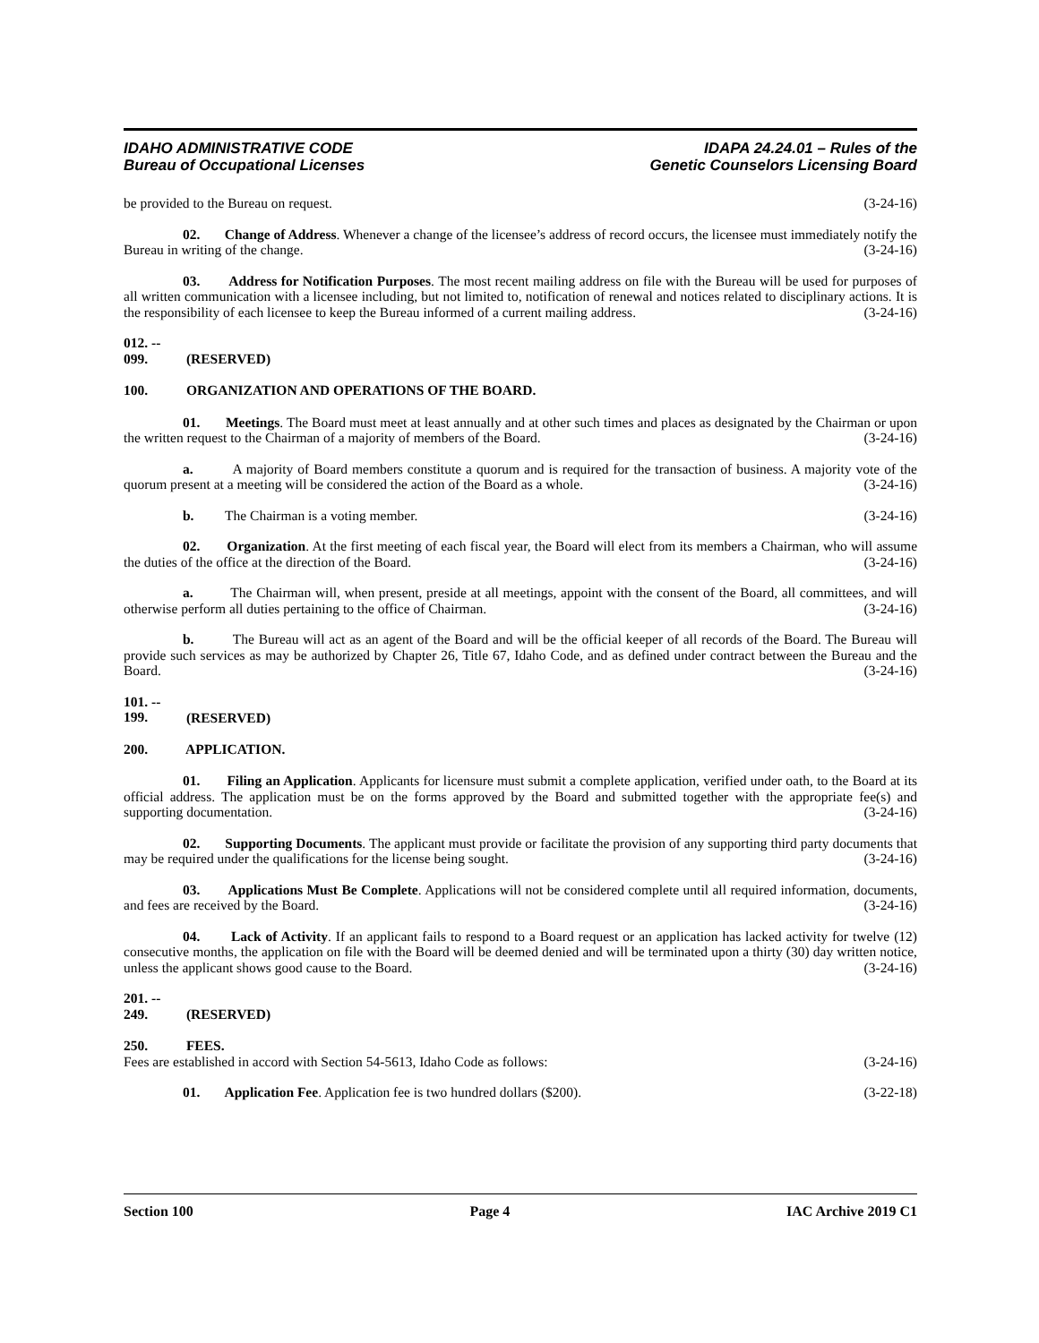IDAHO ADMINISTRATIVE CODE
Bureau of Occupational Licenses
IDAPA 24.24.01 – Rules of the
Genetic Counselors Licensing Board
be provided to the Bureau on request. (3-24-16)
02. Change of Address. Whenever a change of the licensee’s address of record occurs, the licensee must immediately notify the Bureau in writing of the change. (3-24-16)
03. Address for Notification Purposes. The most recent mailing address on file with the Bureau will be used for purposes of all written communication with a licensee including, but not limited to, notification of renewal and notices related to disciplinary actions. It is the responsibility of each licensee to keep the Bureau informed of a current mailing address. (3-24-16)
012. -- 099. (RESERVED)
100. ORGANIZATION AND OPERATIONS OF THE BOARD.
01. Meetings. The Board must meet at least annually and at other such times and places as designated by the Chairman or upon the written request to the Chairman of a majority of members of the Board. (3-24-16)
a. A majority of Board members constitute a quorum and is required for the transaction of business. A majority vote of the quorum present at a meeting will be considered the action of the Board as a whole. (3-24-16)
b. The Chairman is a voting member. (3-24-16)
02. Organization. At the first meeting of each fiscal year, the Board will elect from its members a Chairman, who will assume the duties of the office at the direction of the Board. (3-24-16)
a. The Chairman will, when present, preside at all meetings, appoint with the consent of the Board, all committees, and will otherwise perform all duties pertaining to the office of Chairman. (3-24-16)
b. The Bureau will act as an agent of the Board and will be the official keeper of all records of the Board. The Bureau will provide such services as may be authorized by Chapter 26, Title 67, Idaho Code, and as defined under contract between the Bureau and the Board. (3-24-16)
101. -- 199. (RESERVED)
200. APPLICATION.
01. Filing an Application. Applicants for licensure must submit a complete application, verified under oath, to the Board at its official address. The application must be on the forms approved by the Board and submitted together with the appropriate fee(s) and supporting documentation. (3-24-16)
02. Supporting Documents. The applicant must provide or facilitate the provision of any supporting third party documents that may be required under the qualifications for the license being sought. (3-24-16)
03. Applications Must Be Complete. Applications will not be considered complete until all required information, documents, and fees are received by the Board. (3-24-16)
04. Lack of Activity. If an applicant fails to respond to a Board request or an application has lacked activity for twelve (12) consecutive months, the application on file with the Board will be deemed denied and will be terminated upon a thirty (30) day written notice, unless the applicant shows good cause to the Board. (3-24-16)
201. -- 249. (RESERVED)
250. FEES.
Fees are established in accord with Section 54-5613, Idaho Code as follows: (3-24-16)
01. Application Fee. Application fee is two hundred dollars ($200). (3-22-18)
Section 100 Page 4 IAC Archive 2019 C1